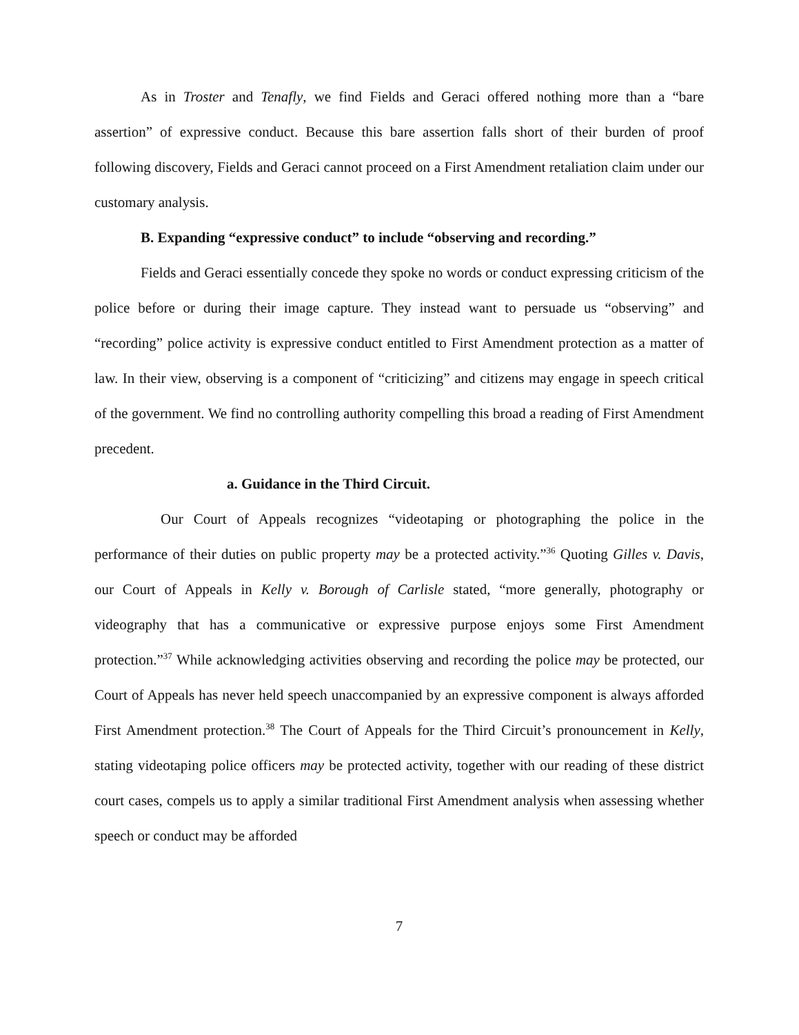As in Troster and Tenafly, we find Fields and Geraci offered nothing more than a “bare assertion” of expressive conduct. Because this bare assertion falls short of their burden of proof following discovery, Fields and Geraci cannot proceed on a First Amendment retaliation claim under our customary analysis.
B. Expanding “expressive conduct” to include “observing and recording.”
Fields and Geraci essentially concede they spoke no words or conduct expressing criticism of the police before or during their image capture. They instead want to persuade us “observing” and “recording” police activity is expressive conduct entitled to First Amendment protection as a matter of law. In their view, observing is a component of “criticizing” and citizens may engage in speech critical of the government. We find no controlling authority compelling this broad a reading of First Amendment precedent.
a. Guidance in the Third Circuit.
Our Court of Appeals recognizes “videotaping or photographing the police in the performance of their duties on public property may be a protected activity.”<sup>36</sup> Quoting Gilles v. Davis, our Court of Appeals in Kelly v. Borough of Carlisle stated, “more generally, photography or videography that has a communicative or expressive purpose enjoys some First Amendment protection.”<sup>37</sup> While acknowledging activities observing and recording the police may be protected, our Court of Appeals has never held speech unaccompanied by an expressive component is always afforded First Amendment protection.<sup>38</sup> The Court of Appeals for the Third Circuit’s pronouncement in Kelly, stating videotaping police officers may be protected activity, together with our reading of these district court cases, compels us to apply a similar traditional First Amendment analysis when assessing whether speech or conduct may be afforded
7